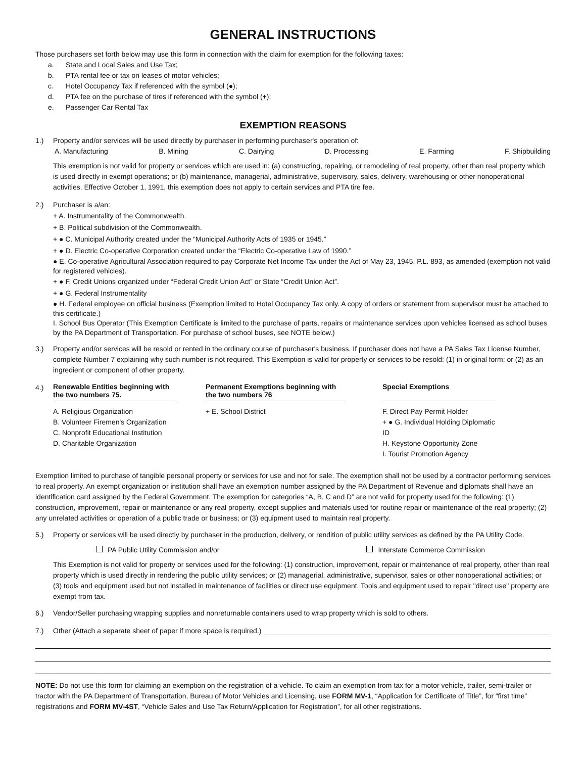GENERAL INSTRUCTIONS
Those purchasers set forth below may use this form in connection with the claim for exemption for the following taxes:
a. State and Local Sales and Use Tax;
b. PTA rental fee or tax on leases of motor vehicles;
c. Hotel Occupancy Tax if referenced with the symbol (●);
d. PTA fee on the purchase of tires if referenced with the symbol (+);
e. Passenger Car Rental Tax
EXEMPTION REASONS
1.) Property and/or services will be used directly by purchaser in performing purchaser's operation of:
A. Manufacturing B. Mining C. Dairying D. Processing E. Farming F. Shipbuilding
This exemption is not valid for property or services which are used in: (a) constructing, repairing, or remodeling of real property, other than real property which is used directly in exempt operations; or (b) maintenance, managerial, administrative, supervisory, sales, delivery, warehousing or other nonoperational activities. Effective October 1, 1991, this exemption does not apply to certain services and PTA tire fee.
2.) Purchaser is a/an:
+ A. Instrumentality of the Commonwealth.
+ B. Political subdivision of the Commonwealth.
+ ● C. Municipal Authority created under the “Municipal Authority Acts of 1935 or 1945.”
+ ● D. Electric Co-operative Corporation created under the “Electric Co-operative Law of 1990.”
● E. Co-operative Agricultural Association required to pay Corporate Net Income Tax under the Act of May 23, 1945, P.L. 893, as amended (exemption not valid for registered vehicles).
+ ● F. Credit Unions organized under “Federal Credit Union Act” or State “Credit Union Act”.
+ ● G. Federal Instrumentality
● H. Federal employee on official business (Exemption limited to Hotel Occupancy Tax only. A copy of orders or statement from supervisor must be attached to this certificate.)
I. School Bus Operator (This Exemption Certificate is limited to the purchase of parts, repairs or maintenance services upon vehicles licensed as school buses by the PA Department of Transportation. For purchase of school buses, see NOTE below.)
3.) Property and/or services will be resold or rented in the ordinary course of purchaser's business. If purchaser does not have a PA Sales Tax License Number, complete Number 7 explaining why such number is not required. This Exemption is valid for property or services to be resold: (1) in original form; or (2) as an ingredient or component of other property.
4.)
Renewable Entities beginning with the two numbers 75.
A. Religious Organization
B. Volunteer Firemen's Organization
C. Nonprofit Educational Institution
D. Charitable Organization
Permanent Exemptions beginning with the two numbers 76
+ E. School District
Special Exemptions
F. Direct Pay Permit Holder
+ ● G. Individual Holding Diplomatic ID
H. Keystone Opportunity Zone
I. Tourist Promotion Agency
Exemption limited to purchase of tangible personal property or services for use and not for sale. The exemption shall not be used by a contractor performing services to real property. An exempt organization or institution shall have an exemption number assigned by the PA Department of Revenue and diplomats shall have an identification card assigned by the Federal Government. The exemption for categories “A, B, C and D” are not valid for property used for the following: (1) construction, improvement, repair or maintenance or any real property, except supplies and materials used for routine repair or maintenance of the real property; (2) any unrelated activities or operation of a public trade or business; or (3) equipment used to maintain real property.
5.) Property or services will be used directly by purchaser in the production, delivery, or rendition of public utility services as defined by the PA Utility Code.
PA Public Utility Commission and/or Interstate Commerce Commission
This Exemption is not valid for property or services used for the following: (1) construction, improvement, repair or maintenance of real property, other than real property which is used directly in rendering the public utility services; or (2) managerial, administrative, supervisor, sales or other nonoperational activities; or (3) tools and equipment used but not installed in maintenance of facilities or direct use equipment. Tools and equipment used to repair "direct use" property are exempt from tax.
6.) Vendor/Seller purchasing wrapping supplies and nonreturnable containers used to wrap property which is sold to others.
7.) Other (Attach a separate sheet of paper if more space is required.)
NOTE: Do not use this form for claiming an exemption on the registration of a vehicle. To claim an exemption from tax for a motor vehicle, trailer, semi-trailer or tractor with the PA Department of Transportation, Bureau of Motor Vehicles and Licensing, use FORM MV-1, “Application for Certificate of Title”, for “first time” registrations and FORM MV-4ST, “Vehicle Sales and Use Tax Return/Application for Registration”, for all other registrations.